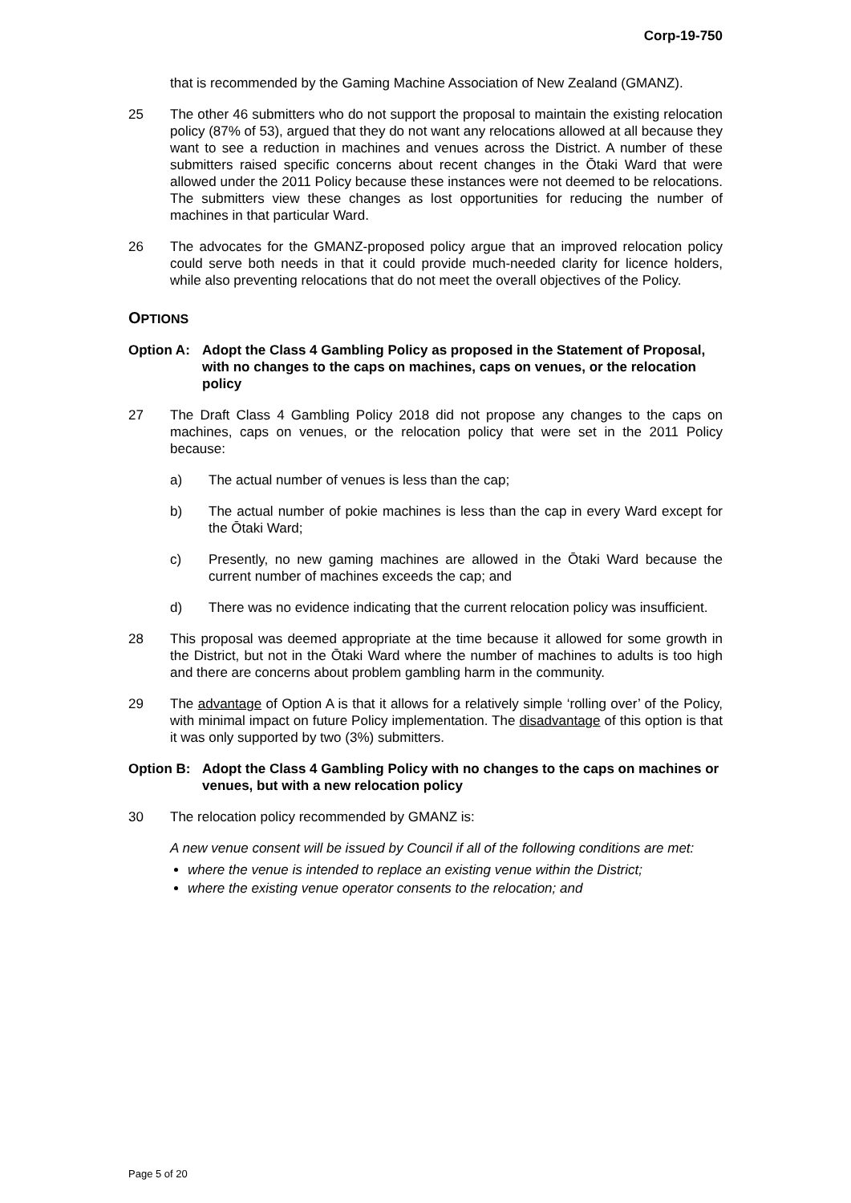Corp-19-750
that is recommended by the Gaming Machine Association of New Zealand (GMANZ).
25 The other 46 submitters who do not support the proposal to maintain the existing relocation policy (87% of 53), argued that they do not want any relocations allowed at all because they want to see a reduction in machines and venues across the District. A number of these submitters raised specific concerns about recent changes in the Ōtaki Ward that were allowed under the 2011 Policy because these instances were not deemed to be relocations. The submitters view these changes as lost opportunities for reducing the number of machines in that particular Ward.
26 The advocates for the GMANZ-proposed policy argue that an improved relocation policy could serve both needs in that it could provide much-needed clarity for licence holders, while also preventing relocations that do not meet the overall objectives of the Policy.
OPTIONS
Option A: Adopt the Class 4 Gambling Policy as proposed in the Statement of Proposal, with no changes to the caps on machines, caps on venues, or the relocation policy
27 The Draft Class 4 Gambling Policy 2018 did not propose any changes to the caps on machines, caps on venues, or the relocation policy that were set in the 2011 Policy because:
a) The actual number of venues is less than the cap;
b) The actual number of pokie machines is less than the cap in every Ward except for the Ōtaki Ward;
c) Presently, no new gaming machines are allowed in the Ōtaki Ward because the current number of machines exceeds the cap; and
d) There was no evidence indicating that the current relocation policy was insufficient.
28 This proposal was deemed appropriate at the time because it allowed for some growth in the District, but not in the Ōtaki Ward where the number of machines to adults is too high and there are concerns about problem gambling harm in the community.
29 The advantage of Option A is that it allows for a relatively simple ‘rolling over’ of the Policy, with minimal impact on future Policy implementation. The disadvantage of this option is that it was only supported by two (3%) submitters.
Option B: Adopt the Class 4 Gambling Policy with no changes to the caps on machines or venues, but with a new relocation policy
30 The relocation policy recommended by GMANZ is:
A new venue consent will be issued by Council if all of the following conditions are met:
where the venue is intended to replace an existing venue within the District;
where the existing venue operator consents to the relocation; and
Page 5 of 20